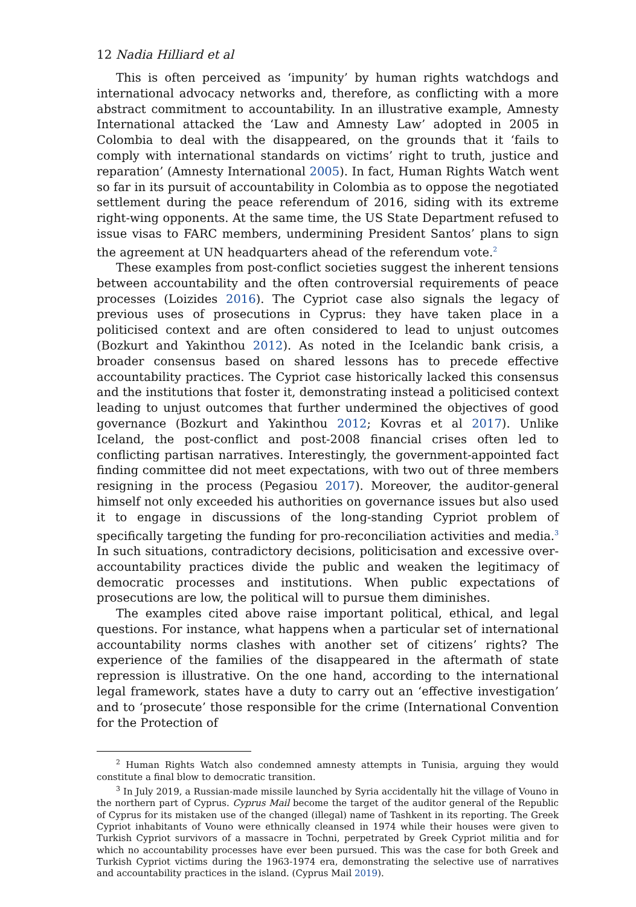12 Nadia Hilliard et al
This is often perceived as ‘impunity’ by human rights watchdogs and international advocacy networks and, therefore, as conflicting with a more abstract commitment to accountability. In an illustrative example, Amnesty International attacked the ‘Law and Amnesty Law’ adopted in 2005 in Colombia to deal with the disappeared, on the grounds that it ‘fails to comply with international standards on victims’ right to truth, justice and reparation’ (Amnesty International 2005). In fact, Human Rights Watch went so far in its pursuit of accountability in Colombia as to oppose the negotiated settlement during the peace referendum of 2016, siding with its extreme right-wing opponents. At the same time, the US State Department refused to issue visas to FARC members, undermining President Santos’ plans to sign the agreement at UN headquarters ahead of the referendum vote.<sup>2</sup>
These examples from post-conflict societies suggest the inherent tensions between accountability and the often controversial requirements of peace processes (Loizides 2016). The Cypriot case also signals the legacy of previous uses of prosecutions in Cyprus: they have taken place in a politicised context and are often considered to lead to unjust outcomes (Bozkurt and Yakinthou 2012). As noted in the Icelandic bank crisis, a broader consensus based on shared lessons has to precede effective accountability practices. The Cypriot case historically lacked this consensus and the institutions that foster it, demonstrating instead a politicised context leading to unjust outcomes that further undermined the objectives of good governance (Bozkurt and Yakinthou 2012; Kovras et al 2017). Unlike Iceland, the post-conflict and post-2008 financial crises often led to conflicting partisan narratives. Interestingly, the government-appointed fact finding committee did not meet expectations, with two out of three members resigning in the process (Pegasiou 2017). Moreover, the auditor-general himself not only exceeded his authorities on governance issues but also used it to engage in discussions of the long-standing Cypriot problem of specifically targeting the funding for pro-reconciliation activities and media.<sup>3</sup> In such situations, contradictory decisions, politicisation and excessive over-accountability practices divide the public and weaken the legitimacy of democratic processes and institutions. When public expectations of prosecutions are low, the political will to pursue them diminishes.
The examples cited above raise important political, ethical, and legal questions. For instance, what happens when a particular set of international accountability norms clashes with another set of citizens’ rights? The experience of the families of the disappeared in the aftermath of state repression is illustrative. On the one hand, according to the international legal framework, states have a duty to carry out an ‘effective investigation’ and to ‘prosecute’ those responsible for the crime (International Convention for the Protection of
<sup>2</sup> Human Rights Watch also condemned amnesty attempts in Tunisia, arguing they would constitute a final blow to democratic transition.
<sup>3</sup> In July 2019, a Russian-made missile launched by Syria accidentally hit the village of Vouno in the northern part of Cyprus. Cyprus Mail become the target of the auditor general of the Republic of Cyprus for its mistaken use of the changed (illegal) name of Tashkent in its reporting. The Greek Cypriot inhabitants of Vouno were ethnically cleansed in 1974 while their houses were given to Turkish Cypriot survivors of a massacre in Tochni, perpetrated by Greek Cypriot militia and for which no accountability processes have ever been pursued. This was the case for both Greek and Turkish Cypriot victims during the 1963-1974 era, demonstrating the selective use of narratives and accountability practices in the island. (Cyprus Mail 2019).